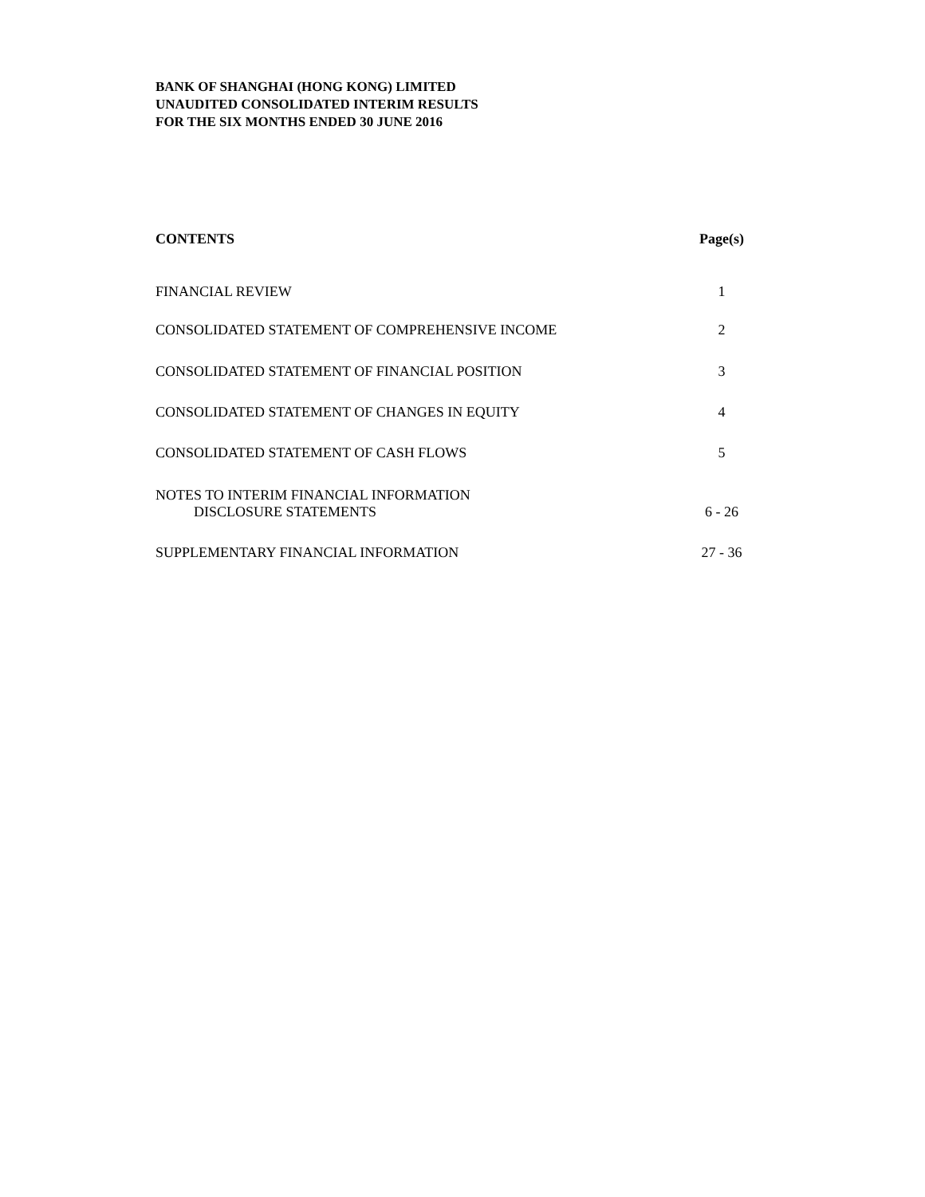BANK OF SHANGHAI (HONG KONG) LIMITED
UNAUDITED CONSOLIDATED INTERIM RESULTS
FOR THE SIX MONTHS ENDED 30 JUNE 2016
| CONTENTS | Page(s) |
| --- | --- |
| FINANCIAL REVIEW | 1 |
| CONSOLIDATED STATEMENT OF COMPREHENSIVE INCOME | 2 |
| CONSOLIDATED STATEMENT OF FINANCIAL POSITION | 3 |
| CONSOLIDATED STATEMENT OF CHANGES IN EQUITY | 4 |
| CONSOLIDATED STATEMENT OF CASH FLOWS | 5 |
| NOTES TO INTERIM FINANCIAL INFORMATION DISCLOSURE STATEMENTS | 6 - 26 |
| SUPPLEMENTARY FINANCIAL INFORMATION | 27 - 36 |